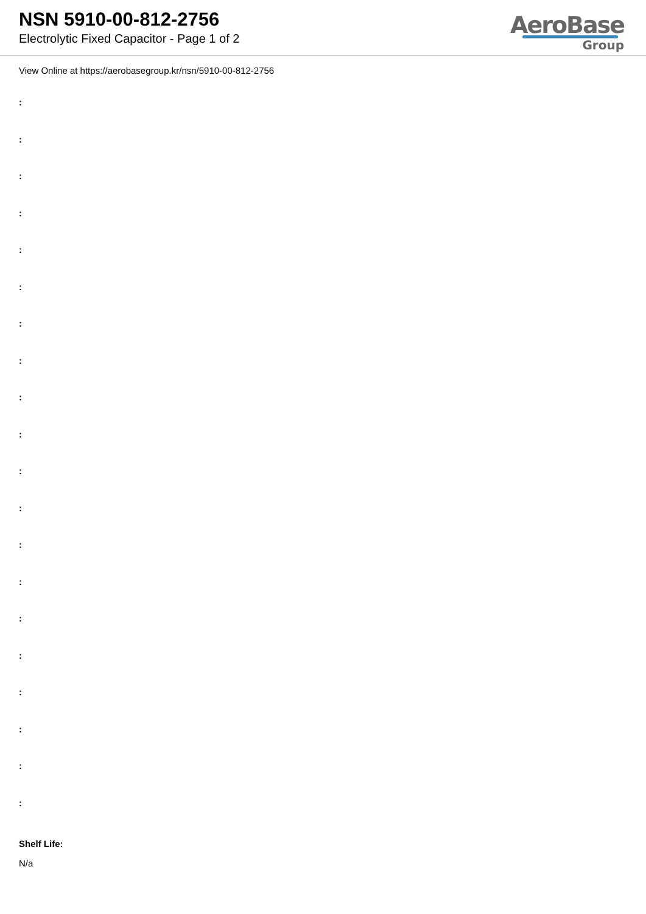NSN 5910-00-812-2756
Electrolytic Fixed Capacitor - Page 1 of 2
AeroBase
Group
View Online at https://aerobasegroup.kr/nsn/5910-00-812-2756
:
:
:
:
:
:
:
:
:
:
:
:
:
:
:
:
:
:
:
:
Shelf Life:
N/a